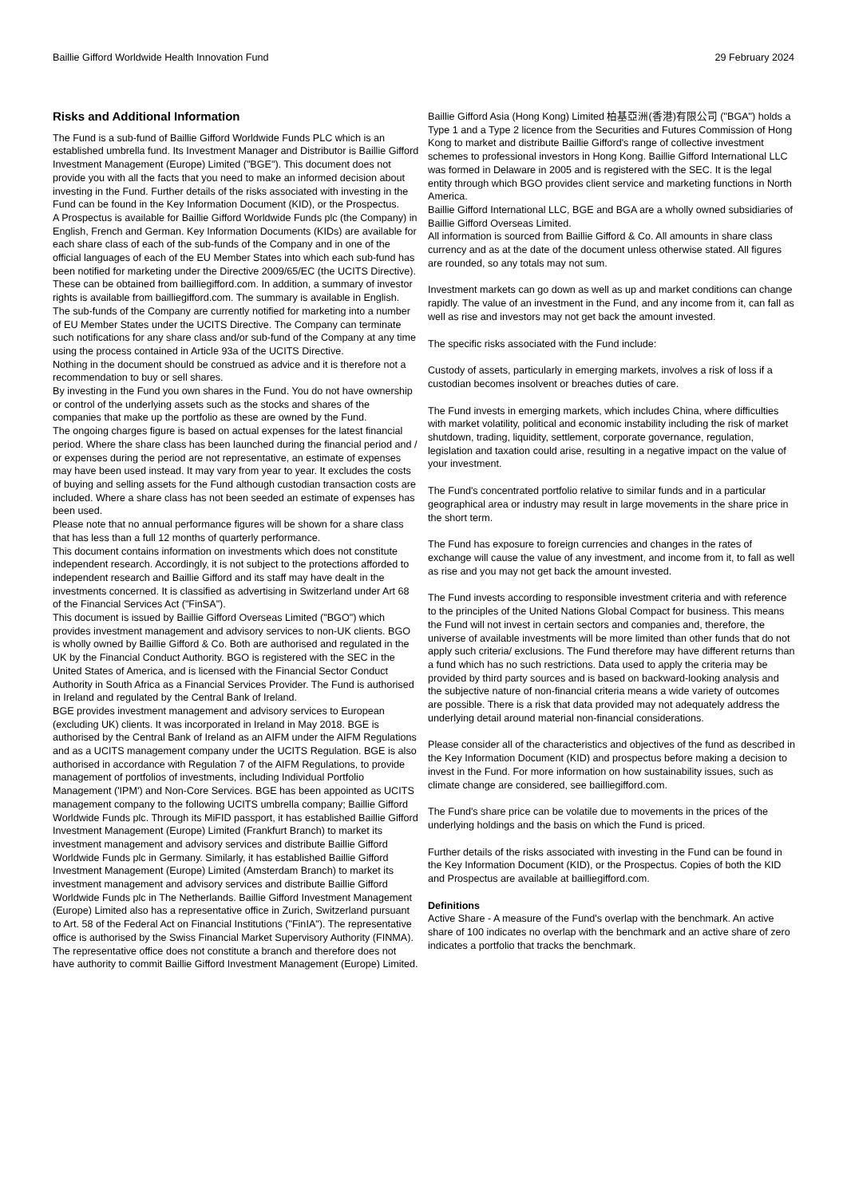Baillie Gifford Worldwide Health Innovation Fund 29 February 2024
Risks and Additional Information
The Fund is a sub-fund of Baillie Gifford Worldwide Funds PLC which is an established umbrella fund. Its Investment Manager and Distributor is Baillie Gifford Investment Management (Europe) Limited ("BGE"). This document does not provide you with all the facts that you need to make an informed decision about investing in the Fund. Further details of the risks associated with investing in the Fund can be found in the Key Information Document (KID), or the Prospectus.
A Prospectus is available for Baillie Gifford Worldwide Funds plc (the Company) in English, French and German. Key Information Documents (KIDs) are available for each share class of each of the sub-funds of the Company and in one of the official languages of each of the EU Member States into which each sub-fund has been notified for marketing under the Directive 2009/65/EC (the UCITS Directive). These can be obtained from bailliegifford.com. In addition, a summary of investor rights is available from bailliegifford.com. The summary is available in English.
The sub-funds of the Company are currently notified for marketing into a number of EU Member States under the UCITS Directive. The Company can terminate such notifications for any share class and/or sub-fund of the Company at any time using the process contained in Article 93a of the UCITS Directive.
Nothing in the document should be construed as advice and it is therefore not a recommendation to buy or sell shares.
By investing in the Fund you own shares in the Fund. You do not have ownership or control of the underlying assets such as the stocks and shares of the companies that make up the portfolio as these are owned by the Fund.
The ongoing charges figure is based on actual expenses for the latest financial period. Where the share class has been launched during the financial period and / or expenses during the period are not representative, an estimate of expenses may have been used instead. It may vary from year to year. It excludes the costs of buying and selling assets for the Fund although custodian transaction costs are included. Where a share class has not been seeded an estimate of expenses has been used.
Please note that no annual performance figures will be shown for a share class that has less than a full 12 months of quarterly performance.
This document contains information on investments which does not constitute independent research. Accordingly, it is not subject to the protections afforded to independent research and Baillie Gifford and its staff may have dealt in the investments concerned. It is classified as advertising in Switzerland under Art 68 of the Financial Services Act ("FinSA").
This document is issued by Baillie Gifford Overseas Limited ("BGO") which provides investment management and advisory services to non-UK clients. BGO is wholly owned by Baillie Gifford & Co. Both are authorised and regulated in the UK by the Financial Conduct Authority. BGO is registered with the SEC in the United States of America, and is licensed with the Financial Sector Conduct Authority in South Africa as a Financial Services Provider. The Fund is authorised in Ireland and regulated by the Central Bank of Ireland.
BGE provides investment management and advisory services to European (excluding UK) clients. It was incorporated in Ireland in May 2018. BGE is authorised by the Central Bank of Ireland as an AIFM under the AIFM Regulations and as a UCITS management company under the UCITS Regulation. BGE is also authorised in accordance with Regulation 7 of the AIFM Regulations, to provide management of portfolios of investments, including Individual Portfolio Management ('IPM') and Non-Core Services. BGE has been appointed as UCITS management company to the following UCITS umbrella company; Baillie Gifford Worldwide Funds plc. Through its MiFID passport, it has established Baillie Gifford Investment Management (Europe) Limited (Frankfurt Branch) to market its investment management and advisory services and distribute Baillie Gifford Worldwide Funds plc in Germany. Similarly, it has established Baillie Gifford Investment Management (Europe) Limited (Amsterdam Branch) to market its investment management and advisory services and distribute Baillie Gifford Worldwide Funds plc in The Netherlands. Baillie Gifford Investment Management (Europe) Limited also has a representative office in Zurich, Switzerland pursuant to Art. 58 of the Federal Act on Financial Institutions ("FinIA"). The representative office is authorised by the Swiss Financial Market Supervisory Authority (FINMA). The representative office does not constitute a branch and therefore does not have authority to commit Baillie Gifford Investment Management (Europe) Limited.
Baillie Gifford Asia (Hong Kong) Limited 柏基亞洲(香港)有限公司 ("BGA") holds a Type 1 and a Type 2 licence from the Securities and Futures Commission of Hong Kong to market and distribute Baillie Gifford's range of collective investment schemes to professional investors in Hong Kong. Baillie Gifford International LLC was formed in Delaware in 2005 and is registered with the SEC. It is the legal entity through which BGO provides client service and marketing functions in North America.
Baillie Gifford International LLC, BGE and BGA are a wholly owned subsidiaries of Baillie Gifford Overseas Limited.
All information is sourced from Baillie Gifford & Co. All amounts in share class currency and as at the date of the document unless otherwise stated. All figures are rounded, so any totals may not sum.
Investment markets can go down as well as up and market conditions can change rapidly. The value of an investment in the Fund, and any income from it, can fall as well as rise and investors may not get back the amount invested.
The specific risks associated with the Fund include:
Custody of assets, particularly in emerging markets, involves a risk of loss if a custodian becomes insolvent or breaches duties of care.
The Fund invests in emerging markets, which includes China, where difficulties with market volatility, political and economic instability including the risk of market shutdown, trading, liquidity, settlement, corporate governance, regulation, legislation and taxation could arise, resulting in a negative impact on the value of your investment.
The Fund's concentrated portfolio relative to similar funds and in a particular geographical area or industry may result in large movements in the share price in the short term.
The Fund has exposure to foreign currencies and changes in the rates of exchange will cause the value of any investment, and income from it, to fall as well as rise and you may not get back the amount invested.
The Fund invests according to responsible investment criteria and with reference to the principles of the United Nations Global Compact for business. This means the Fund will not invest in certain sectors and companies and, therefore, the universe of available investments will be more limited than other funds that do not apply such criteria/ exclusions. The Fund therefore may have different returns than a fund which has no such restrictions. Data used to apply the criteria may be provided by third party sources and is based on backward-looking analysis and the subjective nature of non-financial criteria means a wide variety of outcomes are possible. There is a risk that data provided may not adequately address the underlying detail around material non-financial considerations.
Please consider all of the characteristics and objectives of the fund as described in the Key Information Document (KID) and prospectus before making a decision to invest in the Fund. For more information on how sustainability issues, such as climate change are considered, see bailliegifford.com.
The Fund's share price can be volatile due to movements in the prices of the underlying holdings and the basis on which the Fund is priced.
Further details of the risks associated with investing in the Fund can be found in the Key Information Document (KID), or the Prospectus. Copies of both the KID and Prospectus are available at bailliegifford.com.
Definitions
Active Share - A measure of the Fund's overlap with the benchmark. An active share of 100 indicates no overlap with the benchmark and an active share of zero indicates a portfolio that tracks the benchmark.